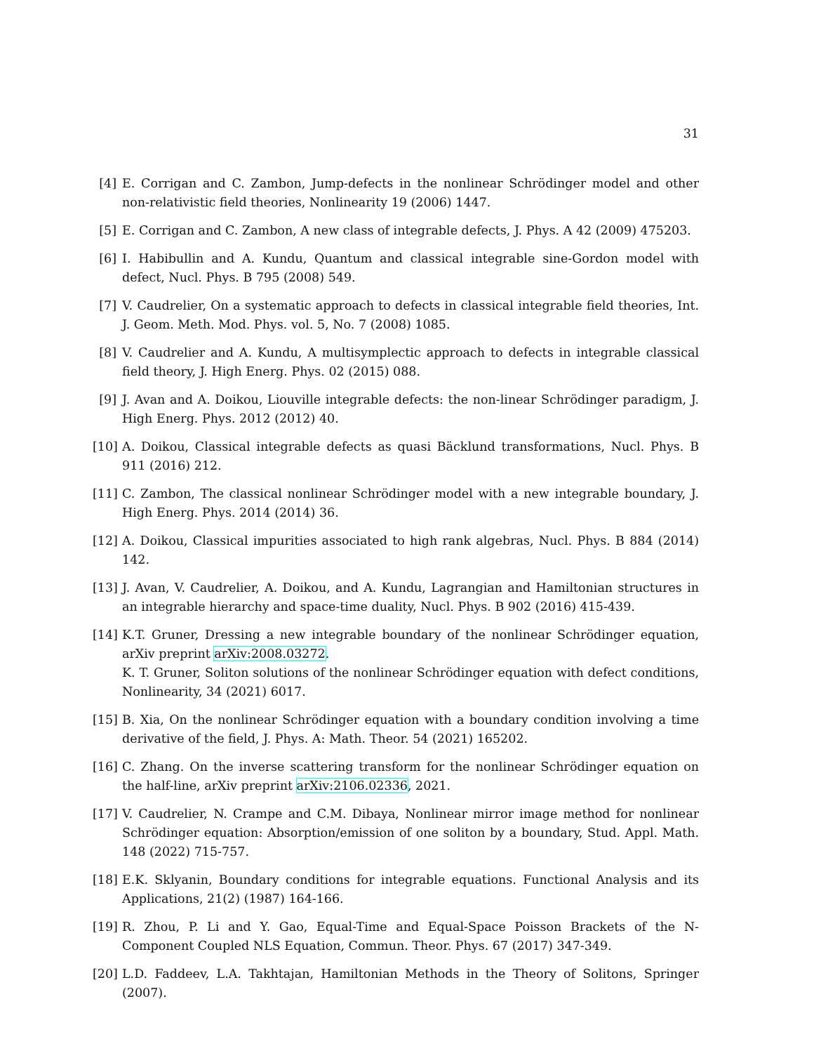31
[4] E. Corrigan and C. Zambon, Jump-defects in the nonlinear Schrödinger model and other non-relativistic field theories, Nonlinearity 19 (2006) 1447.
[5] E. Corrigan and C. Zambon, A new class of integrable defects, J. Phys. A 42 (2009) 475203.
[6] I. Habibullin and A. Kundu, Quantum and classical integrable sine-Gordon model with defect, Nucl. Phys. B 795 (2008) 549.
[7] V. Caudrelier, On a systematic approach to defects in classical integrable field theories, Int. J. Geom. Meth. Mod. Phys. vol. 5, No. 7 (2008) 1085.
[8] V. Caudrelier and A. Kundu, A multisymplectic approach to defects in integrable classical field theory, J. High Energ. Phys. 02 (2015) 088.
[9] J. Avan and A. Doikou, Liouville integrable defects: the non-linear Schrödinger paradigm, J. High Energ. Phys. 2012 (2012) 40.
[10] A. Doikou, Classical integrable defects as quasi Bäcklund transformations, Nucl. Phys. B 911 (2016) 212.
[11] C. Zambon, The classical nonlinear Schrödinger model with a new integrable boundary, J. High Energ. Phys. 2014 (2014) 36.
[12] A. Doikou, Classical impurities associated to high rank algebras, Nucl. Phys. B 884 (2014) 142.
[13] J. Avan, V. Caudrelier, A. Doikou, and A. Kundu, Lagrangian and Hamiltonian structures in an integrable hierarchy and space-time duality, Nucl. Phys. B 902 (2016) 415-439.
[14] K.T. Gruner, Dressing a new integrable boundary of the nonlinear Schrödinger equation, arXiv preprint arXiv:2008.03272.
K. T. Gruner, Soliton solutions of the nonlinear Schrödinger equation with defect conditions, Nonlinearity, 34 (2021) 6017.
[15] B. Xia, On the nonlinear Schrödinger equation with a boundary condition involving a time derivative of the field, J. Phys. A: Math. Theor. 54 (2021) 165202.
[16] C. Zhang. On the inverse scattering transform for the nonlinear Schrödinger equation on the half-line, arXiv preprint arXiv:2106.02336, 2021.
[17] V. Caudrelier, N. Crampe and C.M. Dibaya, Nonlinear mirror image method for nonlinear Schrödinger equation: Absorption/emission of one soliton by a boundary, Stud. Appl. Math. 148 (2022) 715-757.
[18] E.K. Sklyanin, Boundary conditions for integrable equations. Functional Analysis and its Applications, 21(2) (1987) 164-166.
[19] R. Zhou, P. Li and Y. Gao, Equal-Time and Equal-Space Poisson Brackets of the N-Component Coupled NLS Equation, Commun. Theor. Phys. 67 (2017) 347-349.
[20] L.D. Faddeev, L.A. Takhtajan, Hamiltonian Methods in the Theory of Solitons, Springer (2007).